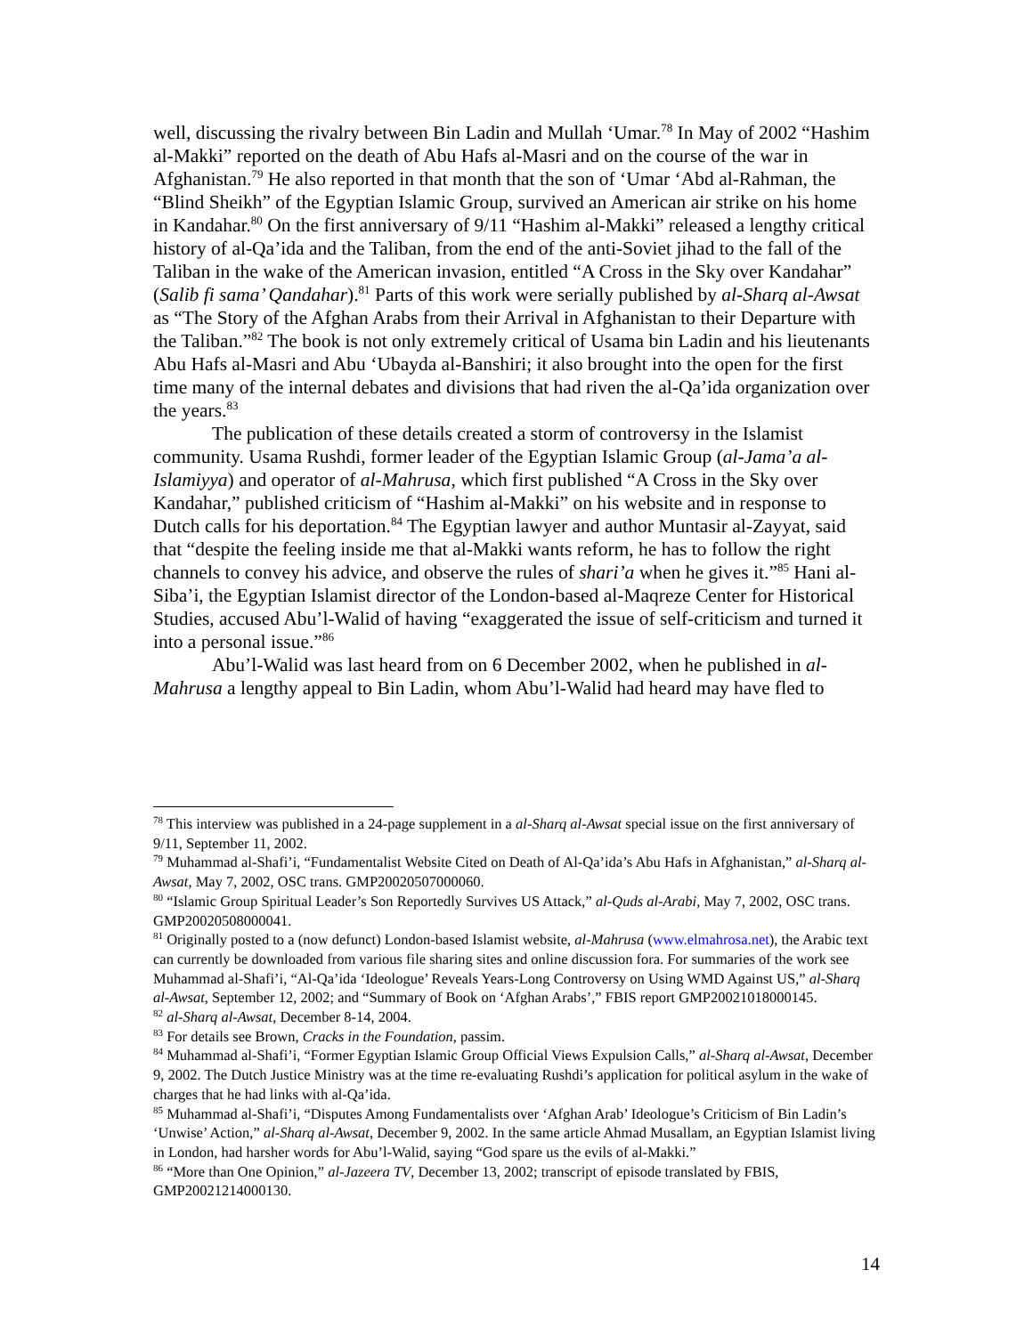well, discussing the rivalry between Bin Ladin and Mullah ‘Umar.<sup>78</sup> In May of 2002 “Hashim al-Makki” reported on the death of Abu Hafs al-Masri and on the course of the war in Afghanistan.<sup>79</sup> He also reported in that month that the son of ‘Umar ‘Abd al-Rahman, the “Blind Sheikh” of the Egyptian Islamic Group, survived an American air strike on his home in Kandahar.<sup>80</sup> On the first anniversary of 9/11 “Hashim al-Makki” released a lengthy critical history of al-Qa’ida and the Taliban, from the end of the anti-Soviet jihad to the fall of the Taliban in the wake of the American invasion, entitled “A Cross in the Sky over Kandahar” (Salib fi sama’ Qandahar).<sup>81</sup> Parts of this work were serially published by al-Sharq al-Awsat as “The Story of the Afghan Arabs from their Arrival in Afghanistan to their Departure with the Taliban.”<sup>82</sup> The book is not only extremely critical of Usama bin Ladin and his lieutenants Abu Hafs al-Masri and Abu ‘Ubayda al-Banshiri; it also brought into the open for the first time many of the internal debates and divisions that had riven the al-Qa’ida organization over the years.<sup>83</sup>
The publication of these details created a storm of controversy in the Islamist community. Usama Rushdi, former leader of the Egyptian Islamic Group (al-Jama’a al-Islamiyya) and operator of al-Mahrusa, which first published “A Cross in the Sky over Kandahar,” published criticism of “Hashim al-Makki” on his website and in response to Dutch calls for his deportation.<sup>84</sup> The Egyptian lawyer and author Muntasir al-Zayyat, said that “despite the feeling inside me that al-Makki wants reform, he has to follow the right channels to convey his advice, and observe the rules of shari’a when he gives it.”<sup>85</sup> Hani al-Siba’i, the Egyptian Islamist director of the London-based al-Maqreze Center for Historical Studies, accused Abu’l-Walid of having “exaggerated the issue of self-criticism and turned it into a personal issue.”<sup>86</sup>
Abu’l-Walid was last heard from on 6 December 2002, when he published in al-Mahrusa a lengthy appeal to Bin Ladin, whom Abu’l-Walid had heard may have fled to
<sup>78</sup> This interview was published in a 24-page supplement in a al-Sharq al-Awsat special issue on the first anniversary of 9/11, September 11, 2002.
<sup>79</sup> Muhammad al-Shafi’i, “Fundamentalist Website Cited on Death of Al-Qa’ida’s Abu Hafs in Afghanistan,” al-Sharq al-Awsat, May 7, 2002, OSC trans. GMP20020507000060.
<sup>80</sup> “Islamic Group Spiritual Leader’s Son Reportedly Survives US Attack,” al-Quds al-Arabi, May 7, 2002, OSC trans. GMP20020508000041.
<sup>81</sup> Originally posted to a (now defunct) London-based Islamist website, al-Mahrusa (www.elmahrosa.net), the Arabic text can currently be downloaded from various file sharing sites and online discussion fora. For summaries of the work see Muhammad al-Shafi’i, “Al-Qa’ida ‘Ideologue’ Reveals Years-Long Controversy on Using WMD Against US,” al-Sharq al-Awsat, September 12, 2002; and “Summary of Book on ‘Afghan Arabs’,” FBIS report GMP20021018000145.
<sup>82</sup> al-Sharq al-Awsat, December 8-14, 2004.
<sup>83</sup> For details see Brown, Cracks in the Foundation, passim.
<sup>84</sup> Muhammad al-Shafi’i, “Former Egyptian Islamic Group Official Views Expulsion Calls,” al-Sharq al-Awsat, December 9, 2002. The Dutch Justice Ministry was at the time re-evaluating Rushdi’s application for political asylum in the wake of charges that he had links with al-Qa’ida.
<sup>85</sup> Muhammad al-Shafi’i, “Disputes Among Fundamentalists over ‘Afghan Arab’ Ideologue’s Criticism of Bin Ladin’s ‘Unwise’ Action,” al-Sharq al-Awsat, December 9, 2002. In the same article Ahmad Musallam, an Egyptian Islamist living in London, had harsher words for Abu’l-Walid, saying “God spare us the evils of al-Makki.”
<sup>86</sup> “More than One Opinion,” al-Jazeera TV, December 13, 2002; transcript of episode translated by FBIS, GMP20021214000130.
14